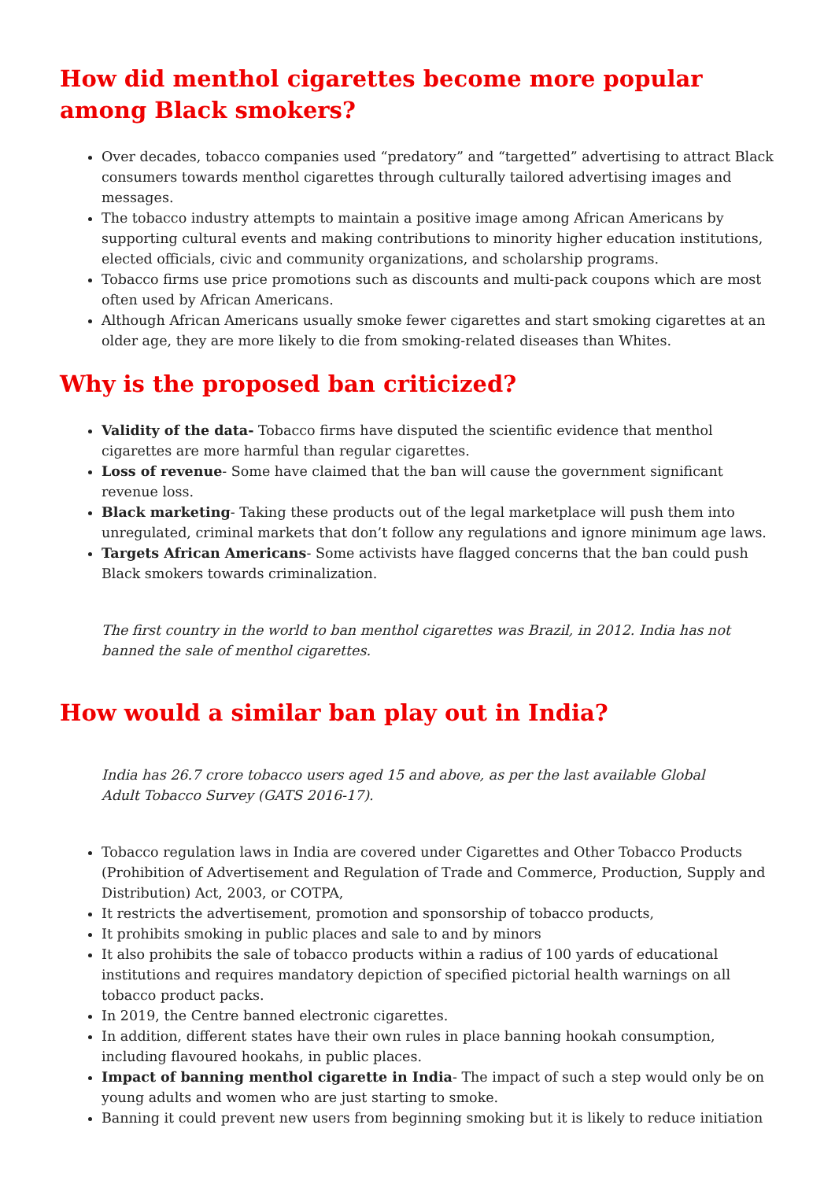How did menthol cigarettes become more popular among Black smokers?
Over decades, tobacco companies used “predatory” and “targetted” advertising to attract Black consumers towards menthol cigarettes through culturally tailored advertising images and messages.
The tobacco industry attempts to maintain a positive image among African Americans by supporting cultural events and making contributions to minority higher education institutions, elected officials, civic and community organizations, and scholarship programs.
Tobacco firms use price promotions such as discounts and multi-pack coupons which are most often used by African Americans.
Although African Americans usually smoke fewer cigarettes and start smoking cigarettes at an older age, they are more likely to die from smoking-related diseases than Whites.
Why is the proposed ban criticized?
Validity of the data- Tobacco firms have disputed the scientific evidence that menthol cigarettes are more harmful than regular cigarettes.
Loss of revenue- Some have claimed that the ban will cause the government significant revenue loss.
Black marketing- Taking these products out of the legal marketplace will push them into unregulated, criminal markets that don’t follow any regulations and ignore minimum age laws.
Targets African Americans- Some activists have flagged concerns that the ban could push Black smokers towards criminalization.
The first country in the world to ban menthol cigarettes was Brazil, in 2012. India has not banned the sale of menthol cigarettes.
How would a similar ban play out in India?
India has 26.7 crore tobacco users aged 15 and above, as per the last available Global Adult Tobacco Survey (GATS 2016-17).
Tobacco regulation laws in India are covered under Cigarettes and Other Tobacco Products (Prohibition of Advertisement and Regulation of Trade and Commerce, Production, Supply and Distribution) Act, 2003, or COTPA,
It restricts the advertisement, promotion and sponsorship of tobacco products,
It prohibits smoking in public places and sale to and by minors
It also prohibits the sale of tobacco products within a radius of 100 yards of educational institutions and requires mandatory depiction of specified pictorial health warnings on all tobacco product packs.
In 2019, the Centre banned electronic cigarettes.
In addition, different states have their own rules in place banning hookah consumption, including flavoured hookahs, in public places.
Impact of banning menthol cigarette in India- The impact of such a step would only be on young adults and women who are just starting to smoke.
Banning it could prevent new users from beginning smoking but it is likely to reduce initiation